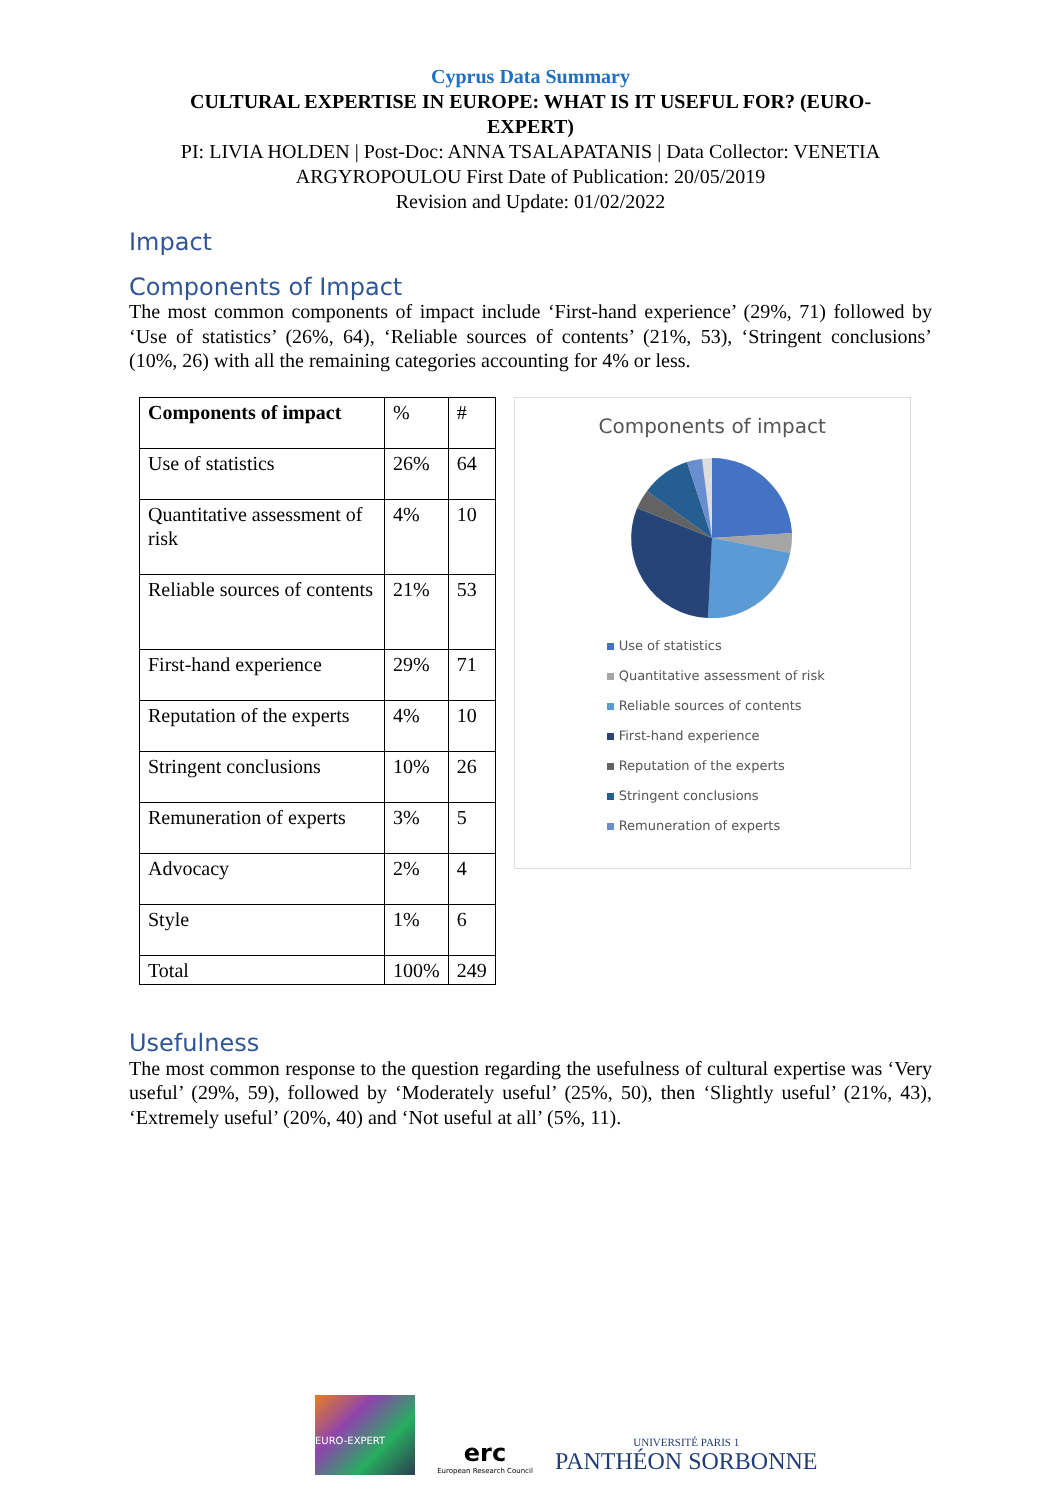Cyprus Data Summary
CULTURAL EXPERTISE IN EUROPE: WHAT IS IT USEFUL FOR? (EURO-
EXPERT)
PI: LIVIA HOLDEN | Post-Doc: ANNA TSALAPATANIS | Data Collector: VENETIA
ARGYROPOULOU First Date of Publication: 20/05/2019
Revision and Update: 01/02/2022
Impact
Components of Impact
The most common components of impact include ‘First-hand experience’ (29%, 71) followed by ‘Use of statistics’ (26%, 64), ‘Reliable sources of contents’ (21%, 53), ‘Stringent conclusions’ (10%, 26) with all the remaining categories accounting for 4% or less.
| Components of impact | % | # |
| Use of statistics | 26% | 64 |
| Quantitative assessment of risk | 4% | 10 |
| Reliable sources of contents | 21% | 53 |
| First-hand experience | 29% | 71 |
| Reputation of the experts | 4% | 10 |
| Stringent conclusions | 10% | 26 |
| Remuneration of experts | 3% | 5 |
| Advocacy | 2% | 4 |
| Style | 1% | 6 |
| Total | 100% | 249 |
Components of impact
Use of statistics
Quantitative assessment of risk
Reliable sources of contents
First-hand experience
Reputation of the experts
Stringent conclusions
Remuneration of experts
Usefulness
The most common response to the question regarding the usefulness of cultural expertise was ‘Very useful’ (29%, 59), followed by ‘Moderately useful’ (25%, 50), then ‘Slightly useful’ (21%, 43), ‘Extremely useful’ (20%, 40) and ‘Not useful at all’ (5%, 11).
EURO-EXPERT
erc
European Research Council
UNIVERSITÉ PARIS 1
PANTHÉON SORBONNE